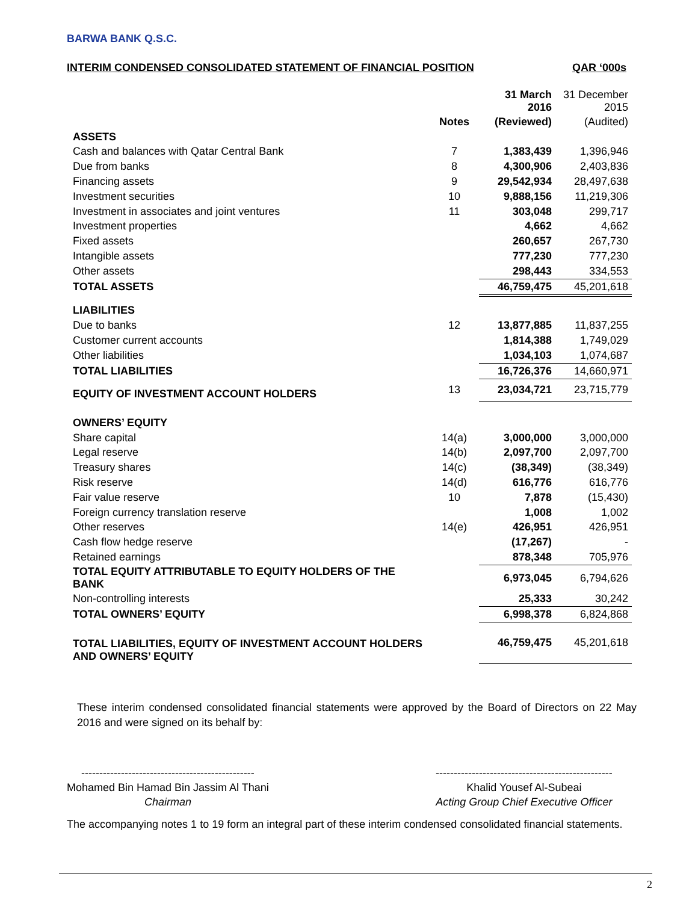BARWA BANK Q.S.C.
INTERIM CONDENSED CONSOLIDATED STATEMENT OF FINANCIAL POSITION QAR ‘000s
| | | 31 March 2016 | 31 December 2015 |
| --- | --- | --- | --- |
| | Notes | (Reviewed) | (Audited) |
| ASSETS | | | |
| Cash and balances with Qatar Central Bank | 7 | 1,383,439 | 1,396,946 |
| Due from banks | 8 | 4,300,906 | 2,403,836 |
| Financing assets | 9 | 29,542,934 | 28,497,638 |
| Investment securities | 10 | 9,888,156 | 11,219,306 |
| Investment in associates and joint ventures | 11 | 303,048 | 299,717 |
| Investment properties | | 4,662 | 4,662 |
| Fixed assets | | 260,657 | 267,730 |
| Intangible assets | | 777,230 | 777,230 |
| Other assets | | 298,443 | 334,553 |
| TOTAL ASSETS | | 46,759,475 | 45,201,618 |
| LIABILITIES | | | |
| Due to banks | 12 | 13,877,885 | 11,837,255 |
| Customer current accounts | | 1,814,388 | 1,749,029 |
| Other liabilities | | 1,034,103 | 1,074,687 |
| TOTAL LIABILITIES | | 16,726,376 | 14,660,971 |
| EQUITY OF INVESTMENT ACCOUNT HOLDERS | 13 | 23,034,721 | 23,715,779 |
| OWNERS’ EQUITY | | | |
| Share capital | 14(a) | 3,000,000 | 3,000,000 |
| Legal reserve | 14(b) | 2,097,700 | 2,097,700 |
| Treasury shares | 14(c) | (38,349) | (38,349) |
| Risk reserve | 14(d) | 616,776 | 616,776 |
| Fair value reserve | 10 | 7,878 | (15,430) |
| Foreign currency translation reserve | | 1,008 | 1,002 |
| Other reserves | 14(e) | 426,951 | 426,951 |
| Cash flow hedge reserve | | (17,267) | - |
| Retained earnings | | 878,348 | 705,976 |
| TOTAL EQUITY ATTRIBUTABLE TO EQUITY HOLDERS OF THE BANK | | 6,973,045 | 6,794,626 |
| Non-controlling interests | | 25,333 | 30,242 |
| TOTAL OWNERS’ EQUITY | | 6,998,378 | 6,824,868 |
| TOTAL LIABILITIES, EQUITY OF INVESTMENT ACCOUNT HOLDERS AND OWNERS’ EQUITY | | 46,759,475 | 45,201,618 |
These interim condensed consolidated financial statements were approved by the Board of Directors on 22 May 2016 and were signed on its behalf by:
------------------------------------------------
Mohamed Bin Hamad Bin Jassim Al Thani
Chairman
-------------------------------------------------
Khalid Yousef Al-Subeai
Acting Group Chief Executive Officer
The accompanying notes 1 to 19 form an integral part of these interim condensed consolidated financial statements.
2